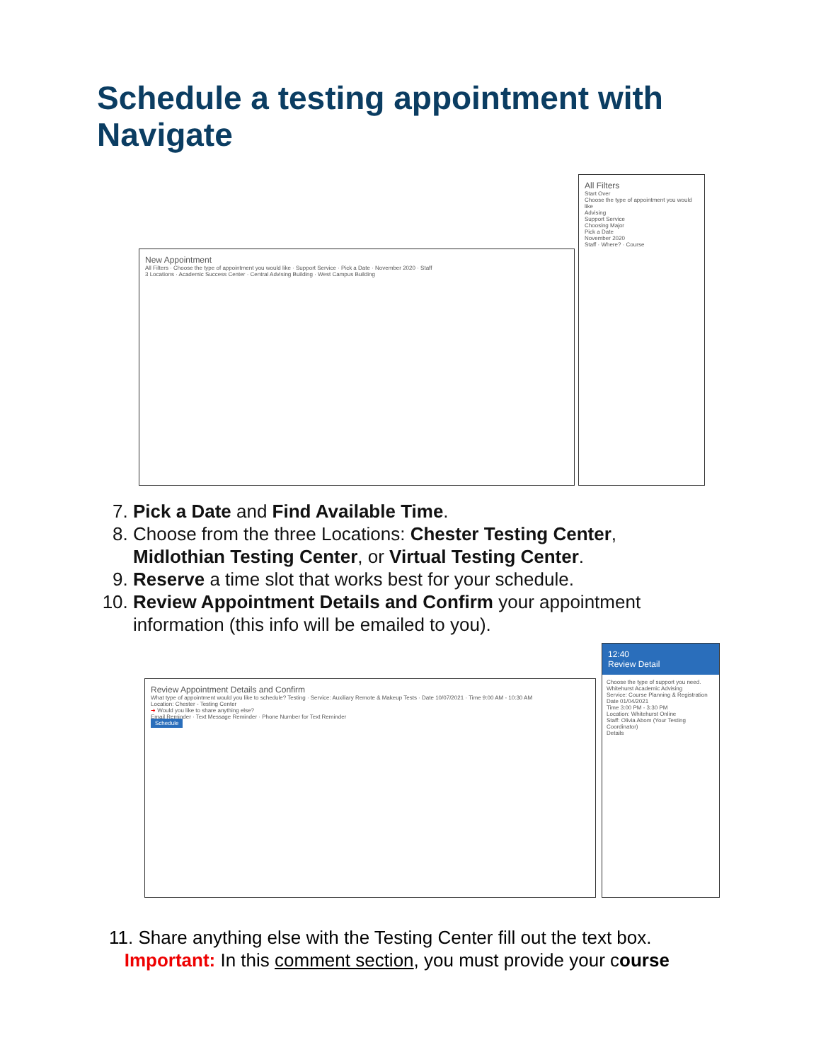Schedule a testing appointment with Navigate
New Appointment
All Filters · Choose the type of appointment you would like · Support Service · Pick a Date · November 2020 · Staff
3 Locations · Academic Success Center · Central Advising Building · West Campus Building
All Filters
Start Over
Choose the type of appointment you would like
Advising
Support Service
Choosing Major
Pick a Date
November 2020
Staff · Where? · Course
7. Pick a Date and Find Available Time.
8. Choose from the three Locations: Chester Testing Center, Midlothian Testing Center, or Virtual Testing Center.
9. Reserve a time slot that works best for your schedule.
10. Review Appointment Details and Confirm your appointment information (this info will be emailed to you).
Review Appointment Details and Confirm
What type of appointment would you like to schedule? Testing · Service: Auxiliary Remote & Makeup Tests · Date 10/07/2021 · Time 9:00 AM - 10:30 AM
Location: Chester - Testing Center
➜ Would you like to share anything else?
Email Reminder · Text Message Reminder · Phone Number for Text Reminder
Schedule
12:40
Review Detail
Choose the type of support you need. Whitehurst Academic Advising
Service: Course Planning & Registration
Date 01/04/2021
Time 3:00 PM - 3:30 PM
Location: Whitehurst Online
Staff: Olivia Abom (Your Testing Coordinator)
Details
11. Share anything else with the Testing Center fill out the text box.
Important: In this comment section, you must provide your course